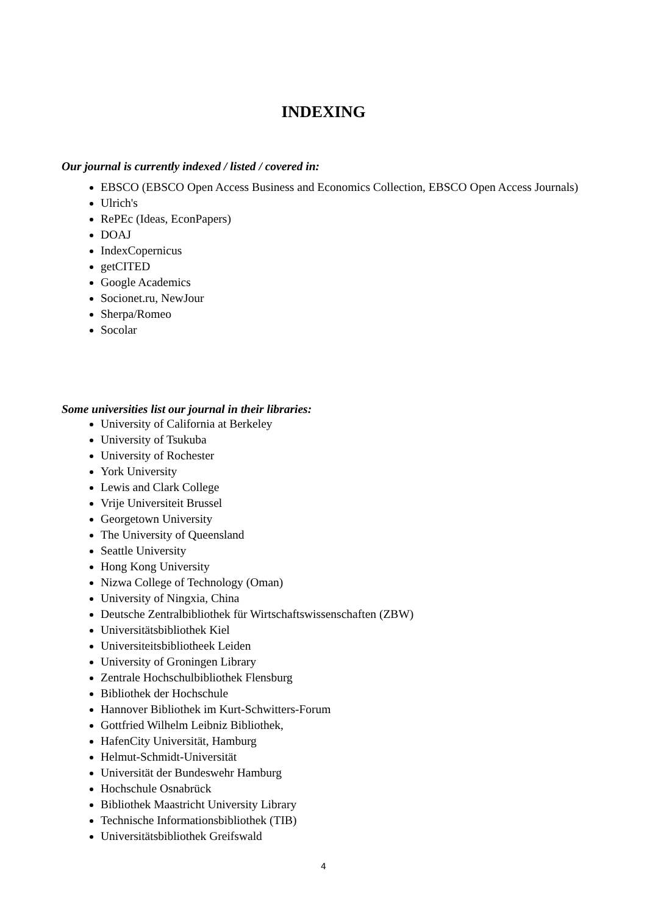INDEXING
Our journal is currently indexed / listed / covered in:
EBSCO (EBSCO Open Access Business and Economics Collection, EBSCO Open Access Journals)
Ulrich's
RePEc (Ideas, EconPapers)
DOAJ
IndexCopernicus
getCITED
Google Academics
Socionet.ru, NewJour
Sherpa/Romeo
Socolar
Some universities list our journal in their libraries:
University of California at Berkeley
University of Tsukuba
University of Rochester
York University
Lewis and Clark College
Vrije Universiteit Brussel
Georgetown University
The University of Queensland
Seattle University
Hong Kong University
Nizwa College of Technology (Oman)
University of Ningxia, China
Deutsche Zentralbibliothek für Wirtschaftswissenschaften (ZBW)
Universitätsbibliothek Kiel
Universiteitsbibliotheek Leiden
University of Groningen Library
Zentrale Hochschulbibliothek Flensburg
Bibliothek der Hochschule
Hannover Bibliothek im Kurt-Schwitters-Forum
Gottfried Wilhelm Leibniz Bibliothek,
HafenCity Universität, Hamburg
Helmut-Schmidt-Universität
Universität der Bundeswehr Hamburg
Hochschule Osnabrück
Bibliothek Maastricht University Library
Technische Informationsbibliothek (TIB)
Universitätsbibliothek Greifswald
4